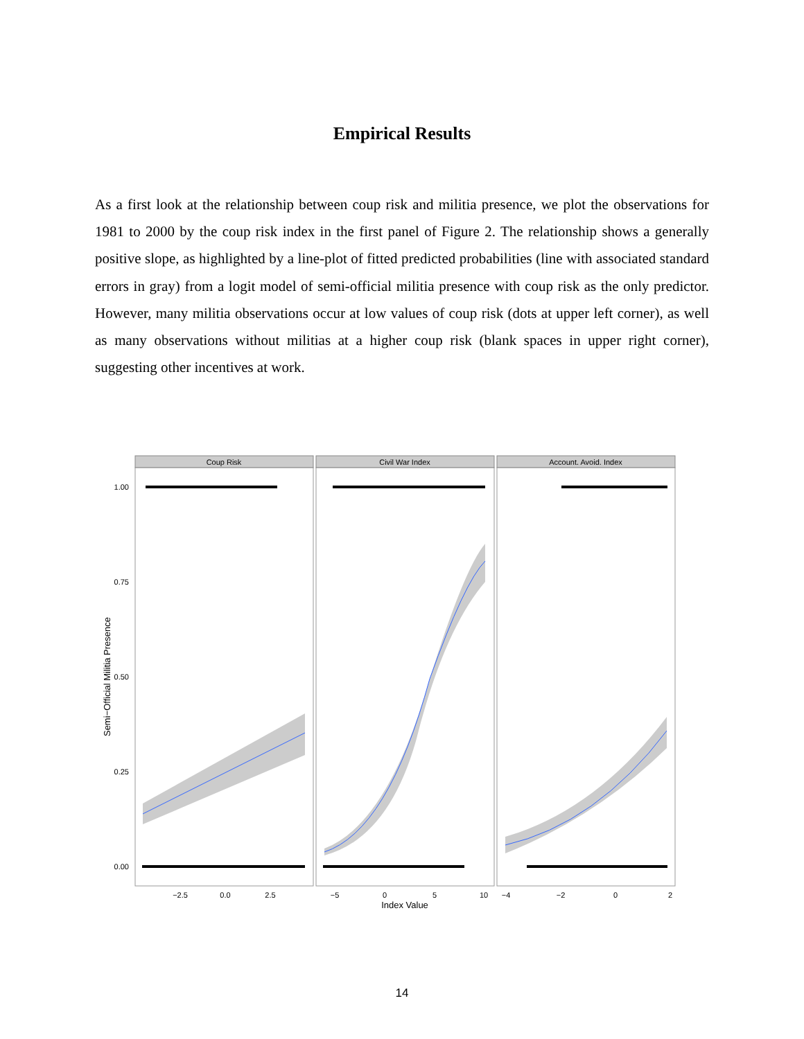Empirical Results
As a first look at the relationship between coup risk and militia presence, we plot the observations for 1981 to 2000 by the coup risk index in the first panel of Figure 2. The relationship shows a generally positive slope, as highlighted by a line-plot of fitted predicted probabilities (line with associated standard errors in gray) from a logit model of semi-official militia presence with coup risk as the only predictor. However, many militia observations occur at low values of coup risk (dots at upper left corner), as well as many observations without militias at a higher coup risk (blank spaces in upper right corner), suggesting other incentives at work.
Coup Risk
Civil War Index
Account. Avoid. Index
1.00
0.75
0.50
0.25
0.00
−2.5
0.0
2.5
−5
0
5
10
−4
−2
0
2
Index Value
Semi−Official Militia Presence
14